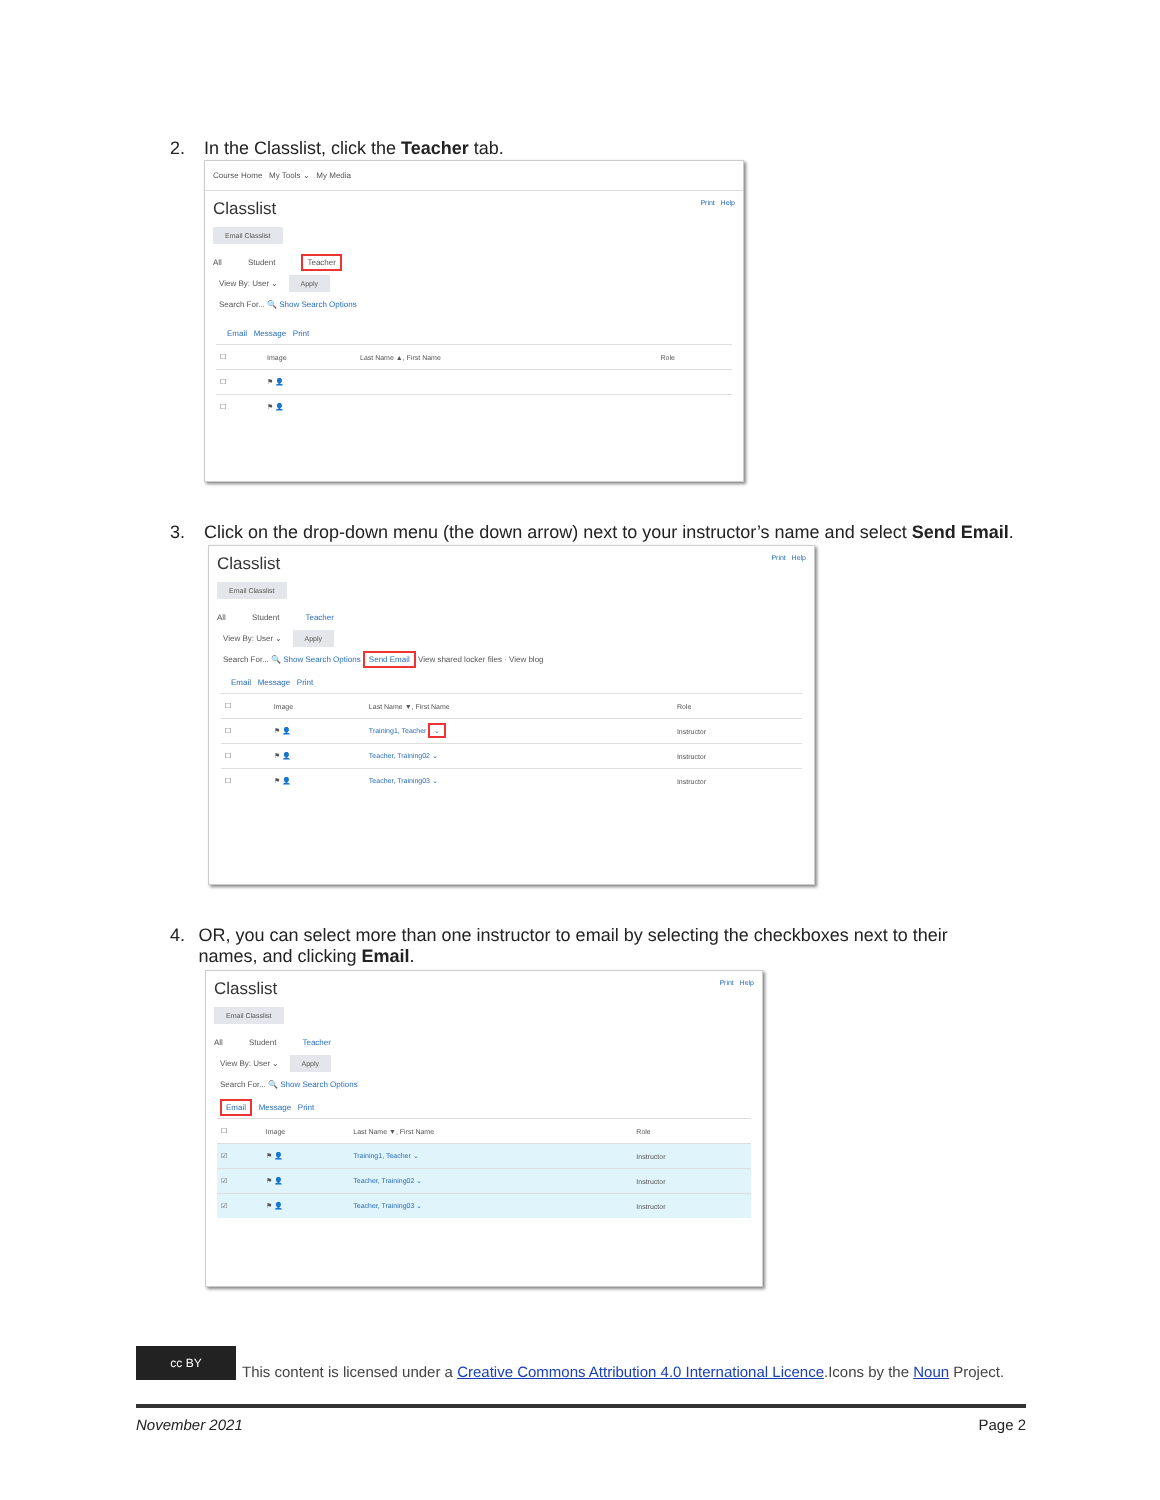2. In the Classlist, click the Teacher tab.
Course Home My Tools ⌄ My Media
Classlist Print Help
Email Classlist
All Student Teacher
View By: User ⌄ Apply
Search For... 🔍 Show Search Options
Email Message Print
| ☐ | Image | Last Name ▲, First Name | Role |
| ☐ | ⚑ 👤 | | |
| ☐ | ⚑ 👤 | | |
3. Click on the drop-down menu (the down arrow) next to your instructor’s name and select Send Email.
Classlist Print Help
Email Classlist
All Student Teacher
View By: User ⌄ Apply
Search For... 🔍 Show Search Options Send Email View shared locker files · View blog
Email Message Print
| ☐ | Image | Last Name ▼, First Name | Role |
| ☐ | ⚑ 👤 | Training1, Teacher ⌄ | Instructor |
| ☐ | ⚑ 👤 | Teacher, Training02 ⌄ | Instructor |
| ☐ | ⚑ 👤 | Teacher, Training03 ⌄ | Instructor |
4. OR, you can select more than one instructor to email by selecting the checkboxes next to their names, and clicking Email.
Classlist Print Help
Email Classlist
All Student Teacher
View By: User ⌄ Apply
Search For... 🔍 Show Search Options
Email Message Print
| ☐ | Image | Last Name ▼, First Name | Role |
| ☑ | ⚑ 👤 | Training1, Teacher ⌄ | Instructor |
| ☑ | ⚑ 👤 | Teacher, Training02 ⌄ | Instructor |
| ☑ | ⚑ 👤 | Teacher, Training03 ⌄ | Instructor |
cc BY This content is licensed under a Creative Commons Attribution 4.0 International Licence.Icons by the Noun Project.
November 2021 Page 2